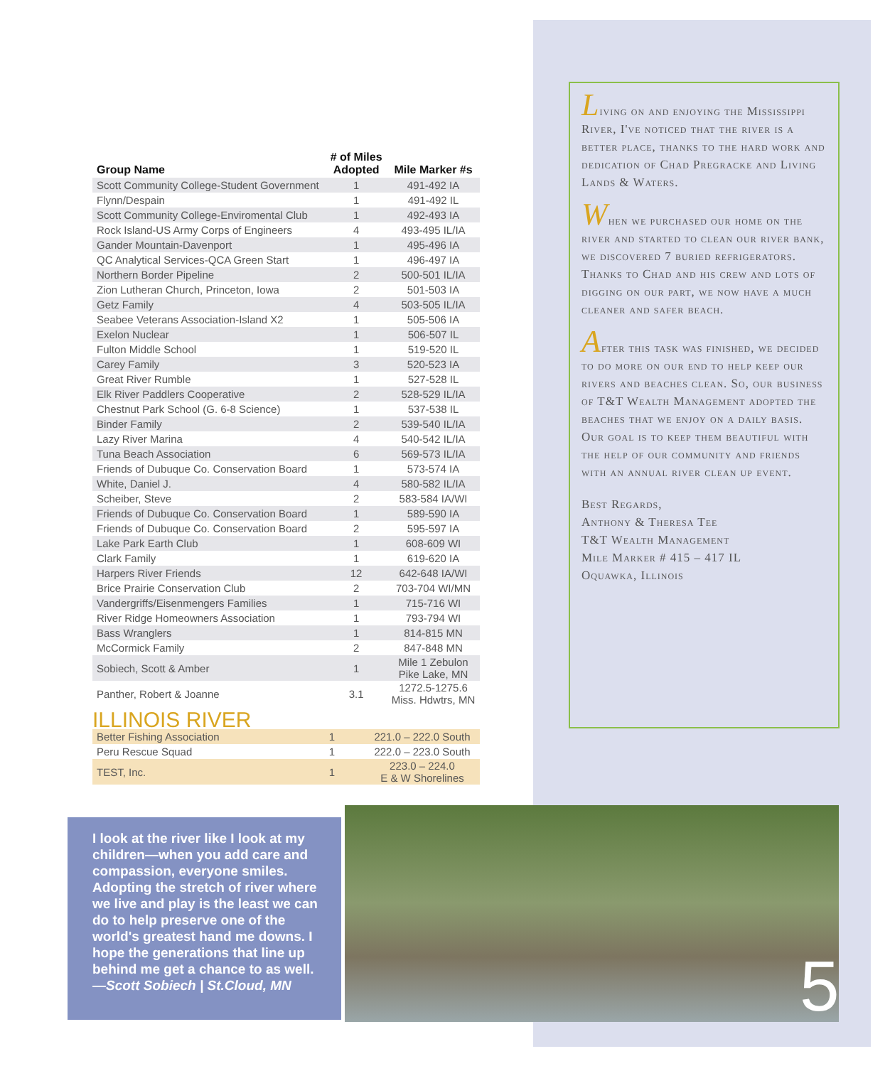| Group Name | # of Miles Adopted | Mile Marker #s |
| --- | --- | --- |
| Scott Community College-Student Government | 1 | 491-492 IA |
| Flynn/Despain | 1 | 491-492 IL |
| Scott Community College-Enviromental Club | 1 | 492-493 IA |
| Rock Island-US Army Corps of Engineers | 4 | 493-495 IL/IA |
| Gander Mountain-Davenport | 1 | 495-496 IA |
| QC Analytical Services-QCA Green Start | 1 | 496-497 IA |
| Northern Border Pipeline | 2 | 500-501 IL/IA |
| Zion Lutheran Church, Princeton, Iowa | 2 | 501-503 IA |
| Getz Family | 4 | 503-505 IL/IA |
| Seabee Veterans Association-Island X2 | 1 | 505-506 IA |
| Exelon Nuclear | 1 | 506-507 IL |
| Fulton Middle School | 1 | 519-520 IL |
| Carey Family | 3 | 520-523 IA |
| Great River Rumble | 1 | 527-528 IL |
| Elk River Paddlers Cooperative | 2 | 528-529 IL/IA |
| Chestnut Park School (G. 6-8 Science) | 1 | 537-538 IL |
| Binder Family | 2 | 539-540 IL/IA |
| Lazy River Marina | 4 | 540-542 IL/IA |
| Tuna Beach Association | 6 | 569-573 IL/IA |
| Friends of Dubuque Co. Conservation Board | 1 | 573-574 IA |
| White, Daniel J. | 4 | 580-582 IL/IA |
| Scheiber, Steve | 2 | 583-584 IA/WI |
| Friends of Dubuque Co. Conservation Board | 1 | 589-590 IA |
| Friends of Dubuque Co. Conservation Board | 2 | 595-597 IA |
| Lake Park Earth Club | 1 | 608-609 WI |
| Clark Family | 1 | 619-620 IA |
| Harpers River Friends | 12 | 642-648 IA/WI |
| Brice Prairie Conservation Club | 2 | 703-704 WI/MN |
| Vandergriffs/Eisenmengers Families | 1 | 715-716 WI |
| River Ridge Homeowners Association | 1 | 793-794 WI |
| Bass Wranglers | 1 | 814-815 MN |
| McCormick Family | 2 | 847-848 MN |
| Sobiech, Scott & Amber | 1 | Mile 1 Zebulon Pike Lake, MN |
| Panther, Robert & Joanne | 3.1 | 1272.5-1275.6 Miss. Hdwtrs, MN |
ILLINOIS RIVER
| Better Fishing Association | 1 | 221.0 – 222.0 South |
| Peru Rescue Squad | 1 | 222.0 – 223.0 South |
| TEST, Inc. | 1 | 223.0 – 224.0 E & W Shorelines |
Living on and enjoying the Mississippi River, I've noticed that the river is a better place, thanks to the hard work and dedication of Chad Pregracke and Living Lands & Waters.
When we purchased our home on the river and started to clean our river bank, we discovered 7 buried refrigerators. Thanks to Chad and his crew and lots of digging on our part, we now have a much cleaner and safer beach.
After this task was finished, we decided to do more on our end to help keep our rivers and beaches clean. So, our business of T&T Wealth Management adopted the beaches that we enjoy on a daily basis. Our goal is to keep them beautiful with the help of our community and friends with an annual river clean up event.
Best Regards,
Anthony & Theresa Tee
T&T Wealth Management
Mile Marker # 415 – 417 IL
Oquawka, Illinois
I look at the river like I look at my children—when you add care and compassion, everyone smiles. Adopting the stretch of river where we live and play is the least we can do to help preserve one of the world's greatest hand me downs. I hope the generations that line up behind me get a chance to as well.
—Scott Sobiech | St.Cloud, MN
5